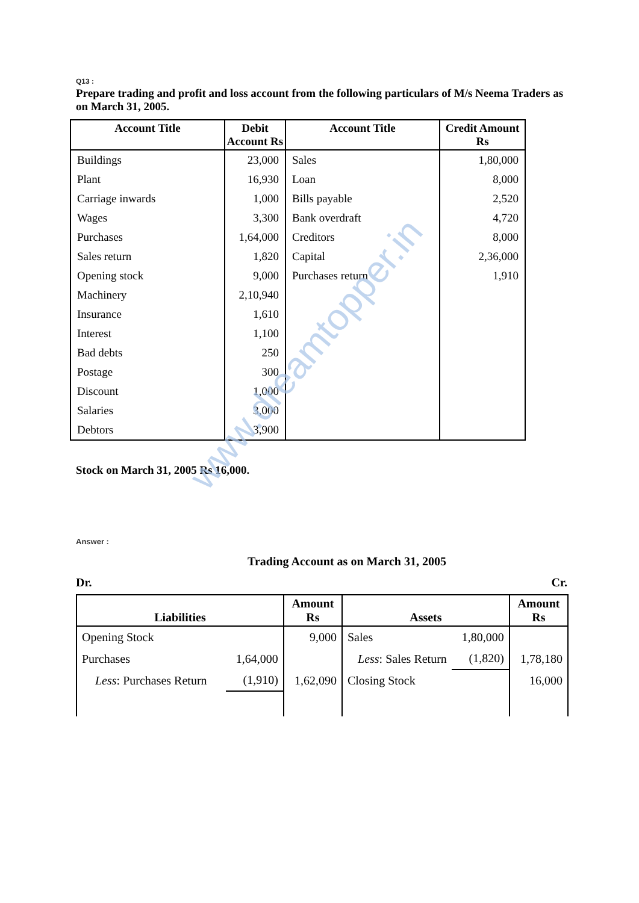Q13 :
Prepare trading and profit and loss account from the following particulars of M/s Neema Traders as on March 31, 2005.
| Account Title | Debit Account Rs | Account Title | Credit Amount Rs |
| --- | --- | --- | --- |
| Buildings | 23,000 | Sales | 1,80,000 |
| Plant | 16,930 | Loan | 8,000 |
| Carriage inwards | 1,000 | Bills payable | 2,520 |
| Wages | 3,300 | Bank overdraft | 4,720 |
| Purchases | 1,64,000 | Creditors | 8,000 |
| Sales return | 1,820 | Capital | 2,36,000 |
| Opening stock | 9,000 | Purchases return | 1,910 |
| Machinery | 2,10,940 | | |
| Insurance | 1,610 | | |
| Interest | 1,100 | | |
| Bad debts | 250 | | |
| Postage | 300 | | |
| Discount | 1,000 | | |
| Salaries | 3,000 | | |
| Debtors | 3,900 | | |
Stock on March 31, 2005 Rs 16,000.
Answer :
Trading Account as on March 31, 2005
Dr. Cr.
| Liabilities | | Amount Rs | Assets | | Amount Rs |
| --- | --- | --- | --- | --- | --- |
| Opening Stock | | 9,000 | Sales | 1,80,000 | |
| Purchases | 1,64,000 | | Less : Sales Return | (1,820) | 1,78,180 |
| Less : Purchases Return | (1,910) | 1,62,090 | Closing Stock | | 16,000 |
www.dreamtopper.in